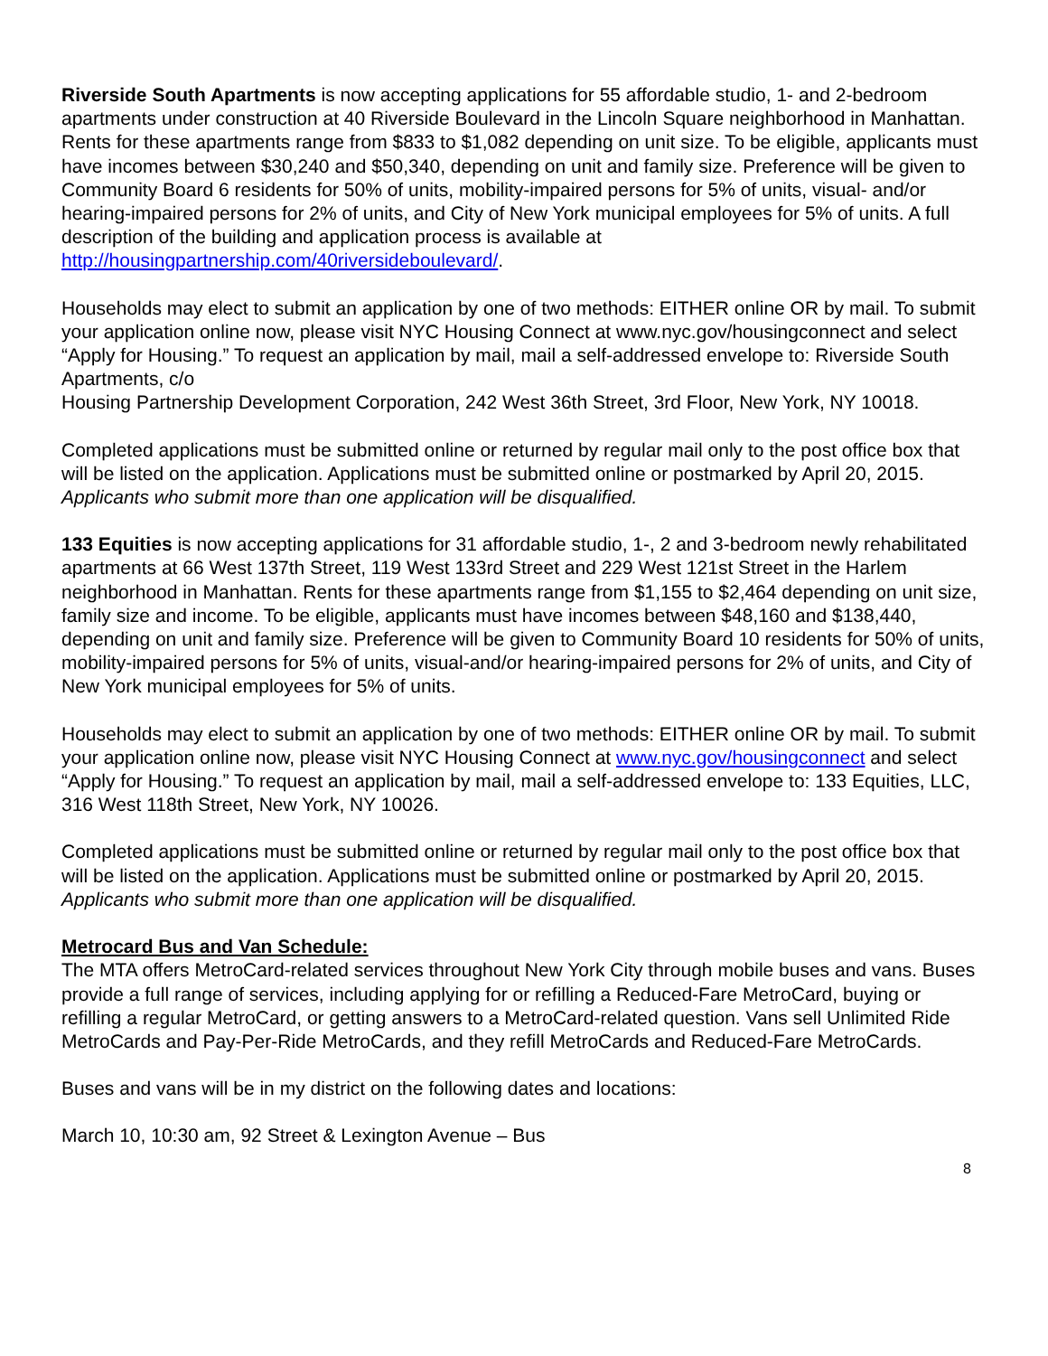Riverside South Apartments is now accepting applications for 55 affordable studio, 1- and 2-bedroom apartments under construction at 40 Riverside Boulevard in the Lincoln Square neighborhood in Manhattan. Rents for these apartments range from $833 to $1,082 depending on unit size. To be eligible, applicants must have incomes between $30,240 and $50,340, depending on unit and family size. Preference will be given to Community Board 6 residents for 50% of units, mobility-impaired persons for 5% of units, visual- and/or hearing-impaired persons for 2% of units, and City of New York municipal employees for 5% of units. A full description of the building and application process is available at http://housingpartnership.com/40riversideboulevard/.
Households may elect to submit an application by one of two methods: EITHER online OR by mail. To submit your application online now, please visit NYC Housing Connect at www.nyc.gov/housingconnect and select “Apply for Housing.” To request an application by mail, mail a self-addressed envelope to: Riverside South Apartments, c/o
Housing Partnership Development Corporation, 242 West 36th Street, 3rd Floor, New York, NY 10018.
Completed applications must be submitted online or returned by regular mail only to the post office box that will be listed on the application. Applications must be submitted online or postmarked by April 20, 2015. Applicants who submit more than one application will be disqualified.
133 Equities is now accepting applications for 31 affordable studio, 1-, 2 and 3-bedroom newly rehabilitated apartments at 66 West 137th Street, 119 West 133rd Street and 229 West 121st Street in the Harlem neighborhood in Manhattan. Rents for these apartments range from $1,155 to $2,464 depending on unit size, family size and income. To be eligible, applicants must have incomes between $48,160 and $138,440, depending on unit and family size. Preference will be given to Community Board 10 residents for 50% of units, mobility-impaired persons for 5% of units, visual-and/or hearing-impaired persons for 2% of units, and City of New York municipal employees for 5% of units.
Households may elect to submit an application by one of two methods: EITHER online OR by mail. To submit your application online now, please visit NYC Housing Connect at www.nyc.gov/housingconnect and select “Apply for Housing.” To request an application by mail, mail a self-addressed envelope to: 133 Equities, LLC, 316 West 118th Street, New York, NY 10026.
Completed applications must be submitted online or returned by regular mail only to the post office box that will be listed on the application. Applications must be submitted online or postmarked by April 20, 2015. Applicants who submit more than one application will be disqualified.
Metrocard Bus and Van Schedule:
The MTA offers MetroCard-related services throughout New York City through mobile buses and vans. Buses provide a full range of services, including applying for or refilling a Reduced-Fare MetroCard, buying or refilling a regular MetroCard, or getting answers to a MetroCard-related question. Vans sell Unlimited Ride MetroCards and Pay-Per-Ride MetroCards, and they refill MetroCards and Reduced-Fare MetroCards.
Buses and vans will be in my district on the following dates and locations:
March 10, 10:30 am, 92 Street & Lexington Avenue – Bus
8